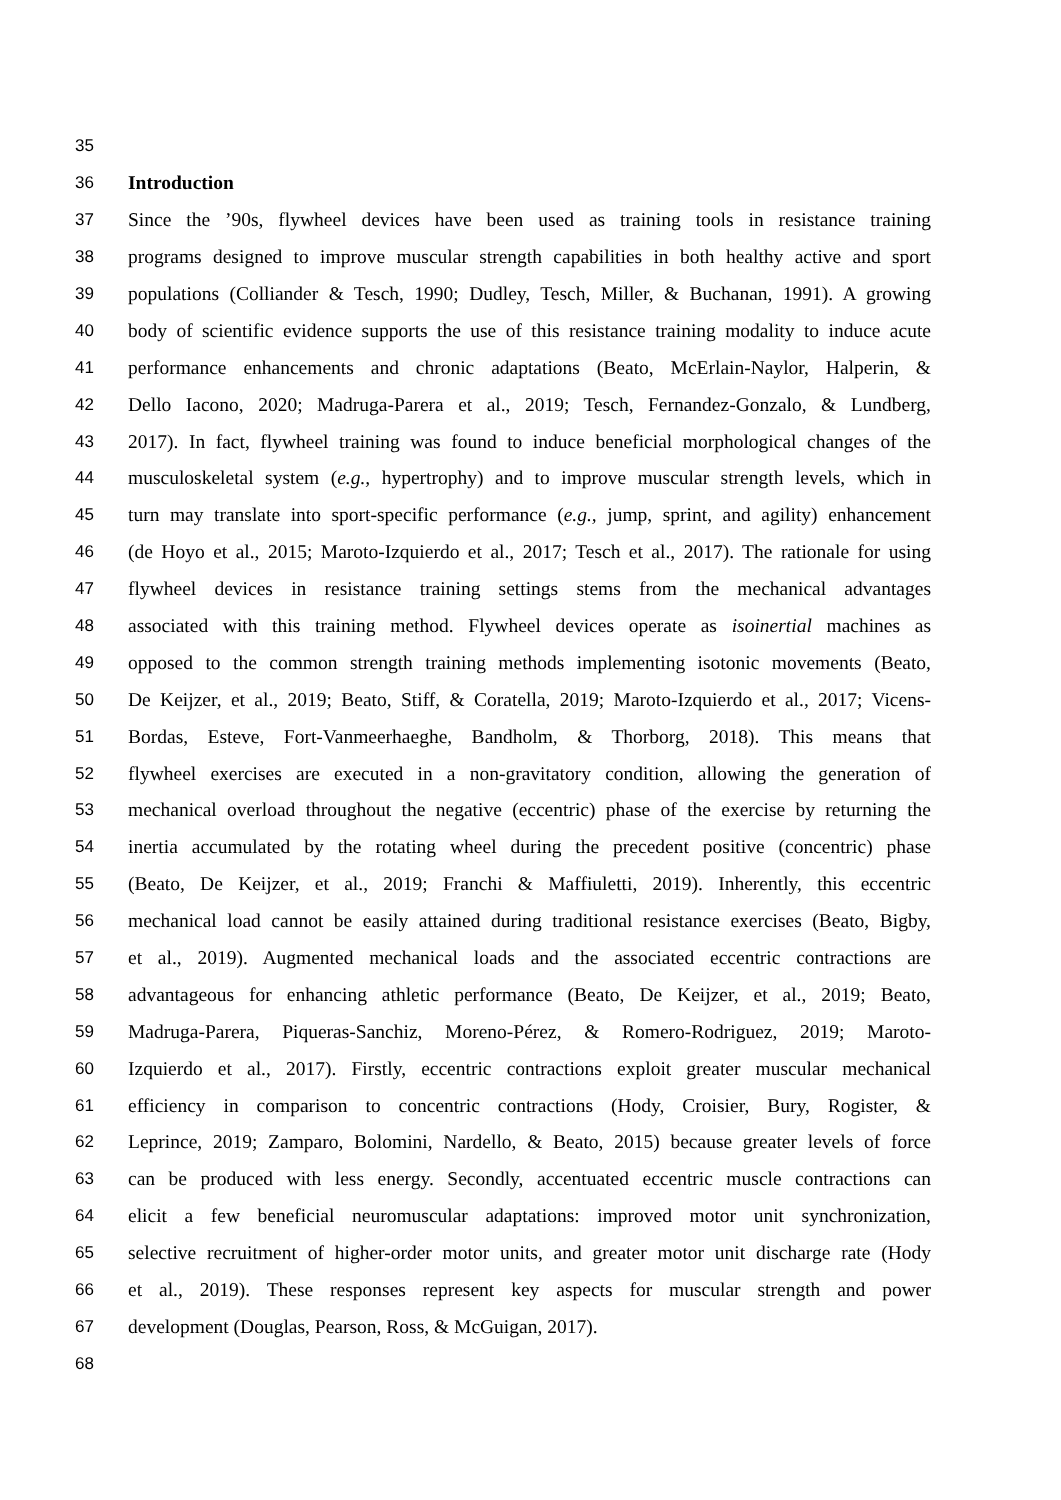35
36 Introduction
37 Since the ’90s, flywheel devices have been used as training tools in resistance training
38 programs designed to improve muscular strength capabilities in both healthy active and sport
39 populations (Colliander & Tesch, 1990; Dudley, Tesch, Miller, & Buchanan, 1991). A growing
40 body of scientific evidence supports the use of this resistance training modality to induce acute
41 performance enhancements and chronic adaptations (Beato, McErlain-Naylor, Halperin, &
42 Dello Iacono, 2020; Madruga-Parera et al., 2019; Tesch, Fernandez-Gonzalo, & Lundberg,
43 2017). In fact, flywheel training was found to induce beneficial morphological changes of the
44 musculoskeletal system (e.g., hypertrophy) and to improve muscular strength levels, which in
45 turn may translate into sport-specific performance (e.g., jump, sprint, and agility) enhancement
46 (de Hoyo et al., 2015; Maroto-Izquierdo et al., 2017; Tesch et al., 2017). The rationale for using
47 flywheel devices in resistance training settings stems from the mechanical advantages
48 associated with this training method. Flywheel devices operate as isoinertial machines as
49 opposed to the common strength training methods implementing isotonic movements (Beato,
50 De Keijzer, et al., 2019; Beato, Stiff, & Coratella, 2019; Maroto-Izquierdo et al., 2017; Vicens-
51 Bordas, Esteve, Fort-Vanmeerhaeghe, Bandholm, & Thorborg, 2018). This means that
52 flywheel exercises are executed in a non-gravitatory condition, allowing the generation of
53 mechanical overload throughout the negative (eccentric) phase of the exercise by returning the
54 inertia accumulated by the rotating wheel during the precedent positive (concentric) phase
55 (Beato, De Keijzer, et al., 2019; Franchi & Maffiuletti, 2019). Inherently, this eccentric
56 mechanical load cannot be easily attained during traditional resistance exercises (Beato, Bigby,
57 et al., 2019). Augmented mechanical loads and the associated eccentric contractions are
58 advantageous for enhancing athletic performance (Beato, De Keijzer, et al., 2019; Beato,
59 Madruga-Parera, Piqueras-Sanchiz, Moreno-Pérez, & Romero-Rodriguez, 2019; Maroto-
60 Izquierdo et al., 2017). Firstly, eccentric contractions exploit greater muscular mechanical
61 efficiency in comparison to concentric contractions (Hody, Croisier, Bury, Rogister, &
62 Leprince, 2019; Zamparo, Bolomini, Nardello, & Beato, 2015) because greater levels of force
63 can be produced with less energy. Secondly, accentuated eccentric muscle contractions can
64 elicit a few beneficial neuromuscular adaptations: improved motor unit synchronization,
65 selective recruitment of higher-order motor units, and greater motor unit discharge rate (Hody
66 et al., 2019). These responses represent key aspects for muscular strength and power
67 development (Douglas, Pearson, Ross, & McGuigan, 2017).
68